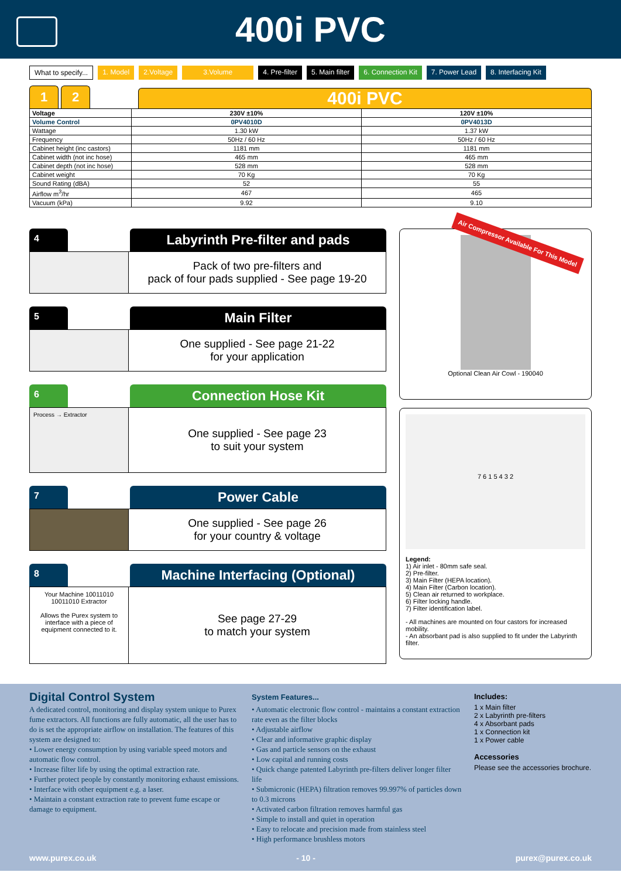400i PVC
What to specify... 1. Model 2.Voltage 3.Volume 4. Pre-filter 5. Main filter 6. Connection Kit 7. Power Lead 8. Interfacing Kit
1
2
400i PVC
| Voltage | 230V ±10% | 120V ±10% |
| Volume Control | 0PV4010D | 0PV4013D |
| Wattage | 1.30 kW | 1.37 kW |
| Frequency | 50Hz / 60 Hz | 50Hz / 60 Hz |
| Cabinet height (inc castors) | 1181 mm | 1181 mm |
| Cabinet width (not inc hose) | 465 mm | 465 mm |
| Cabinet depth (not inc hose) | 528 mm | 528 mm |
| Cabinet weight | 70 Kg | 70 Kg |
| Sound Rating (dBA) | 52 | 55 |
| Airflow m<sup>3</sup>/hr | 467 | 465 |
| Vacuum (kPa) | 9.92 | 9.10 |
4
Labyrinth Pre-filter and pads
Pack of two pre-filters and
pack of four pads supplied - See page 19-20
5
Main Filter
One supplied - See page 21-22
for your application
6
Connection Hose Kit
Process → Extractor
One supplied - See page 23
to suit your system
7
Power Cable
One supplied - See page 26
for your country & voltage
8
Machine Interfacing (Optional)
Your Machine 10011010 10011010 Extractor
Allows the Purex system to interface with a piece of equipment connected to it.
See page 27-29
to match your system
Air Compressor Available For This Model
Optional Clean Air Cowl - 190040
7 6 1 5 4 3 2
Legend:
1) Air inlet - 80mm safe seal.
2) Pre-filter.
3) Main Filter (HEPA location).
4) Main Filter (Carbon location).
5) Clean air returned to workplace.
6) Filter locking handle.
7) Filter identification label.
- All machines are mounted on four castors for increased mobility.
- An absorbant pad is also supplied to fit under the Labyrinth filter.
Digital Control System
A dedicated control, monitoring and display system unique to Purex fume extractors. All functions are fully automatic, all the user has to do is set the appropriate airflow on installation. The features of this system are designed to:
• Lower energy consumption by using variable speed motors and automatic flow control.
• Increase filter life by using the optimal extraction rate.
• Further protect people by constantly monitoring exhaust emissions.
• Interface with other equipment e.g. a laser.
• Maintain a constant extraction rate to prevent fume escape or damage to equipment.
System Features...
• Automatic electronic flow control - maintains a constant extraction rate even as the filter blocks
• Adjustable airflow
• Clear and informative graphic display
• Gas and particle sensors on the exhaust
• Low capital and running costs
• Quick change patented Labyrinth pre-filters deliver longer filter life
• Submicronic (HEPA) filtration removes 99.997% of particles down to 0.3 microns
• Activated carbon filtration removes harmful gas
• Simple to install and quiet in operation
• Easy to relocate and precision made from stainless steel
• High performance brushless motors
Includes:
1 x Main filter
2 x Labyrinth pre-filters
4 x Absorbant pads
1 x Connection kit
1 x Power cable
Accessories
Please see the accessories brochure.
www.purex.co.uk - 10 - purex@purex.co.uk